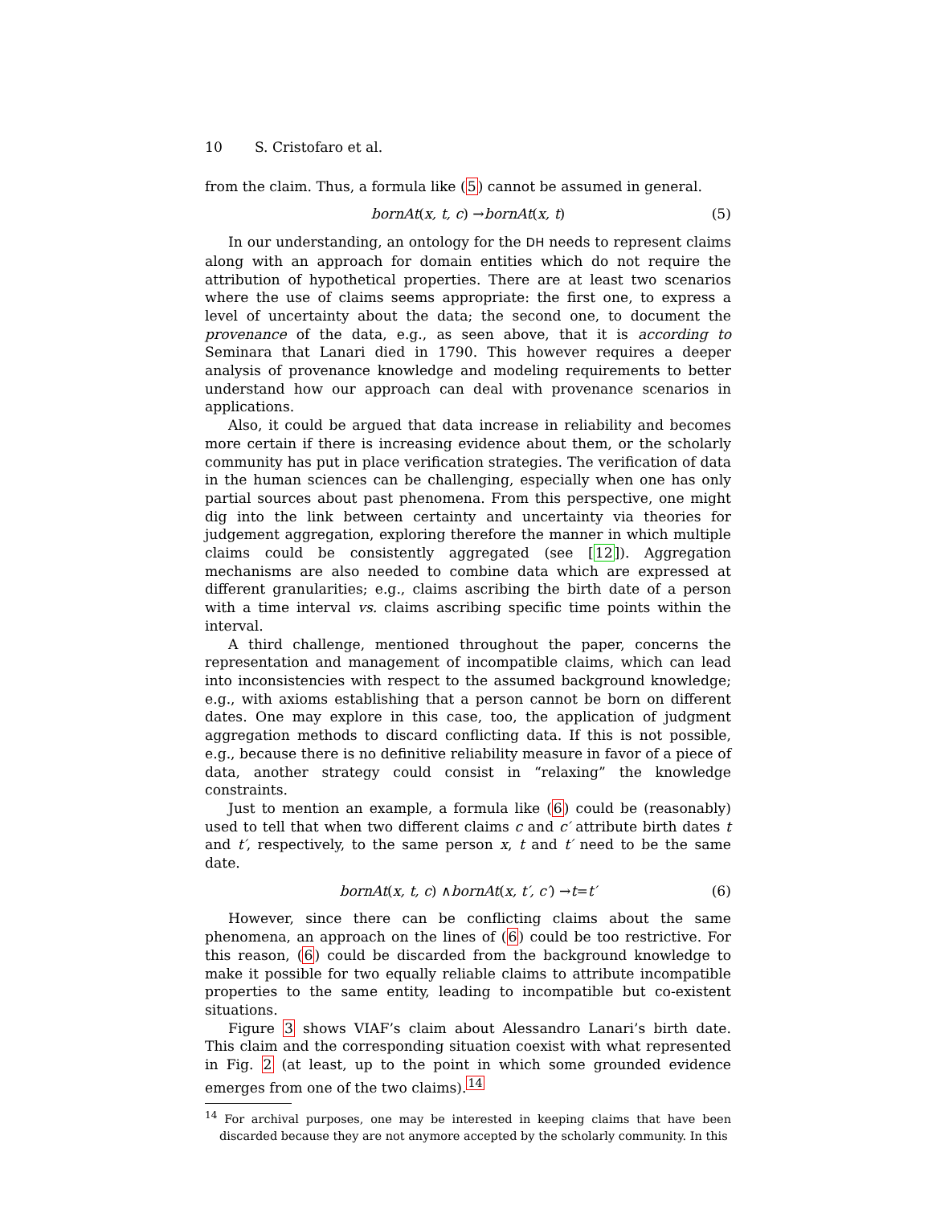10 S. Cristofaro et al.
from the claim. Thus, a formula like (5) cannot be assumed in general.
bornAt (x, t, c) → bornAt (x, t) (5)
In our understanding, an ontology for the DH needs to represent claims along with an approach for domain entities which do not require the attribution of hypothetical properties. There are at least two scenarios where the use of claims seems appropriate: the first one, to express a level of uncertainty about the data; the second one, to document the provenance of the data, e.g., as seen above, that it is according to Seminara that Lanari died in 1790. This however requires a deeper analysis of provenance knowledge and modeling requirements to better understand how our approach can deal with provenance scenarios in applications.
Also, it could be argued that data increase in reliability and becomes more certain if there is increasing evidence about them, or the scholarly community has put in place verification strategies. The verification of data in the human sciences can be challenging, especially when one has only partial sources about past phenomena. From this perspective, one might dig into the link between certainty and uncertainty via theories for judgement aggregation, exploring therefore the manner in which multiple claims could be consistently aggregated (see [12]). Aggregation mechanisms are also needed to combine data which are expressed at different granularities; e.g., claims ascribing the birth date of a person with a time interval vs. claims ascribing specific time points within the interval.
A third challenge, mentioned throughout the paper, concerns the representation and management of incompatible claims, which can lead into inconsistencies with respect to the assumed background knowledge; e.g., with axioms establishing that a person cannot be born on different dates. One may explore in this case, too, the application of judgment aggregation methods to discard conflicting data. If this is not possible, e.g., because there is no definitive reliability measure in favor of a piece of data, another strategy could consist in “relaxing” the knowledge constraints.
Just to mention an example, a formula like (6) could be (reasonably) used to tell that when two different claims c and c′ attribute birth dates t and t′, respectively, to the same person x, t and t′ need to be the same date.
bornAt (x, t, c) ∧ bornAt (x, t′, c′) → t = t′ (6)
However, since there can be conflicting claims about the same phenomena, an approach on the lines of (6) could be too restrictive. For this reason, (6) could be discarded from the background knowledge to make it possible for two equally reliable claims to attribute incompatible properties to the same entity, leading to incompatible but co-existent situations.
Figure 3 shows VIAF’s claim about Alessandro Lanari’s birth date. This claim and the corresponding situation coexist with what represented in Fig. 2 (at least, up to the point in which some grounded evidence emerges from one of the two claims).<sup>14</sup>
<sup>14</sup> For archival purposes, one may be interested in keeping claims that have been discarded because they are not anymore accepted by the scholarly community. In this